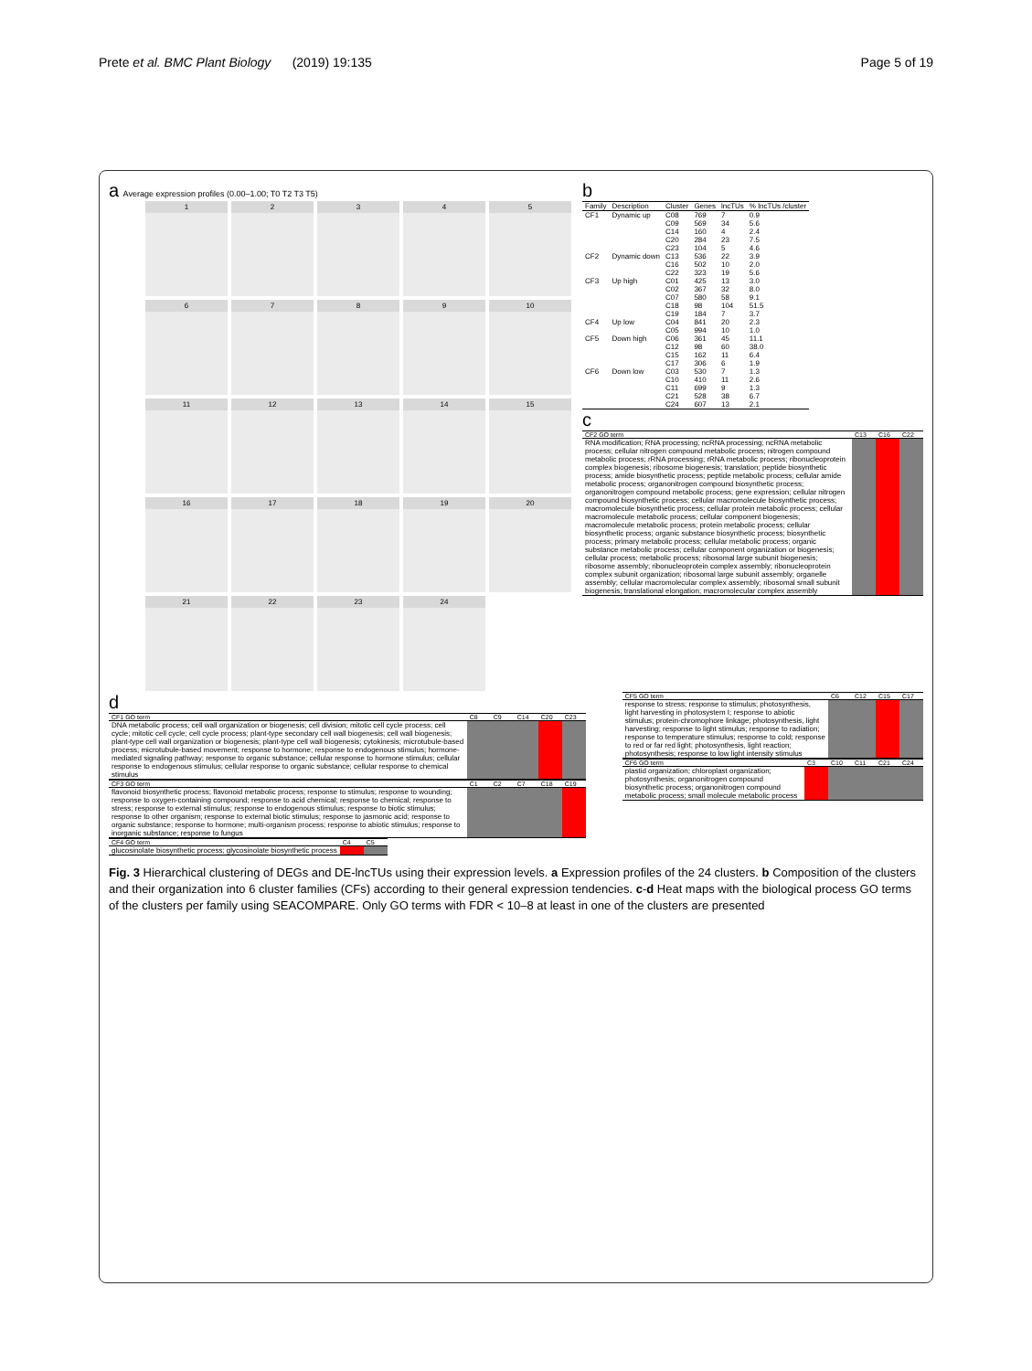Prete et al. BMC Plant Biology (2019) 19:135 Page 5 of 19
a Average expression profiles (0.00–1.00; T0 T2 T3 T5)
1
2
3
4
5
6
7
8
9
10
11
12
13
14
15
16
17
18
19
20
21
22
23
24
b
| Family | Description | Cluster | Genes | lncTUs | % lncTUs /cluster |
| --- | --- | --- | --- | --- | --- |
| CF1 | Dynamic up | C08 C09 C14 C20 C23 | 769 569 160 284 104 | 7 34 4 23 5 | 0.9 5.6 2.4 7.5 4.6 |
| CF2 | Dynamic down | C13 C16 C22 | 536 502 323 | 22 10 19 | 3.9 2.0 5.6 |
| CF3 | Up high | C01 C02 C07 C18 C19 | 425 367 580 98 184 | 13 32 58 104 7 | 3.0 8.0 9.1 51.5 3.7 |
| CF4 | Up low | C04 C05 | 841 994 | 20 10 | 2.3 1.0 |
| CF5 | Down high | C06 C12 C15 C17 | 361 98 162 306 | 45 60 11 6 | 11.1 38.0 6.4 1.9 |
| CF6 | Down low | C03 C10 C11 C21 C24 | 530 410 699 528 607 | 7 11 9 38 13 | 1.3 2.6 1.3 6.7 2.1 |
c
| CF2 GO term | C13 | C16 | C22 |
| --- | --- | --- | --- |
| RNA modification; RNA processing; ncRNA processing; ncRNA metabolic process; cellular nitrogen compound metabolic process; nitrogen compound metabolic process; rRNA processing; rRNA metabolic process; ribonucleoprotein complex biogenesis; ribosome biogenesis; translation; peptide biosynthetic process; amide biosynthetic process; peptide metabolic process; cellular amide metabolic process; organonitrogen compound biosynthetic process; organonitrogen compound metabolic process; gene expression; cellular nitrogen compound biosynthetic process; cellular macromolecule biosynthetic process; macromolecule biosynthetic process; cellular protein metabolic process; cellular macromolecule metabolic process; cellular component biogenesis; macromolecule metabolic process; protein metabolic process; cellular biosynthetic process; organic substance biosynthetic process; biosynthetic process; primary metabolic process; cellular metabolic process; organic substance metabolic process; cellular component organization or biogenesis; cellular process; metabolic process; ribosomal large subunit biogenesis; ribosome assembly; ribonucleoprotein complex assembly; ribonucleoprotein complex subunit organization; ribosomal large subunit assembly; organelle assembly; cellular macromolecular complex assembly; ribosomal small subunit biogenesis; translational elongation; macromolecular complex assembly | | | |
d
| CF1 GO term | C8 | C9 | C14 | C20 | C23 |
| --- | --- | --- | --- | --- | --- |
| DNA metabolic process; cell wall organization or biogenesis; cell division; mitotic cell cycle process; cell cycle; mitotic cell cycle; cell cycle process; plant-type secondary cell wall biogenesis; cell wall biogenesis; plant-type cell wall organization or biogenesis; plant-type cell wall biogenesis; cytokinesis; microtubule-based process; microtubule-based movement; response to hormone; response to endogenous stimulus; hormone-mediated signaling pathway; response to organic substance; cellular response to hormone stimulus; cellular response to endogenous stimulus; cellular response to organic substance; cellular response to chemical stimulus | | | | | |
| CF3 GO term | C1 | C2 | C7 | C18 | C19 |
| --- | --- | --- | --- | --- | --- |
| flavonoid biosynthetic process; flavonoid metabolic process; response to stimulus; response to wounding; response to oxygen-containing compound; response to acid chemical; response to chemical; response to stress; response to external stimulus; response to endogenous stimulus; response to biotic stimulus; response to other organism; response to external biotic stimulus; response to jasmonic acid; response to organic substance; response to hormone; multi-organism process; response to abiotic stimulus; response to inorganic substance; response to fungus | | | | | |
| CF4 GO term | C4 | C5 |
| --- | --- | --- |
| glucosinolate biosynthetic process; glycosinolate biosynthetic process | | |
| CF5 GO term | C6 | C12 | C15 | C17 |
| --- | --- | --- | --- | --- |
| response to stress; response to stimulus; photosynthesis, light harvesting in photosystem I; response to abiotic stimulus; protein-chromophore linkage; photosynthesis, light harvesting; response to light stimulus; response to radiation; response to temperature stimulus; response to cold; response to red or far red light; photosynthesis, light reaction; photosynthesis; response to low light intensity stimulus | | | | |
| CF6 GO term | C3 | C10 | C11 | C21 | C24 |
| --- | --- | --- | --- | --- | --- |
| plastid organization; chloroplast organization; photosynthesis; organonitrogen compound biosynthetic process; organonitrogen compound metabolic process; small molecule metabolic process | | | | | |
Fig. 3 Hierarchical clustering of DEGs and DE-lncTUs using their expression levels. a Expression profiles of the 24 clusters. b Composition of the clusters and their organization into 6 cluster families (CFs) according to their general expression tendencies. c-d Heat maps with the biological process GO terms of the clusters per family using SEACOMPARE. Only GO terms with FDR < 10–8 at least in one of the clusters are presented